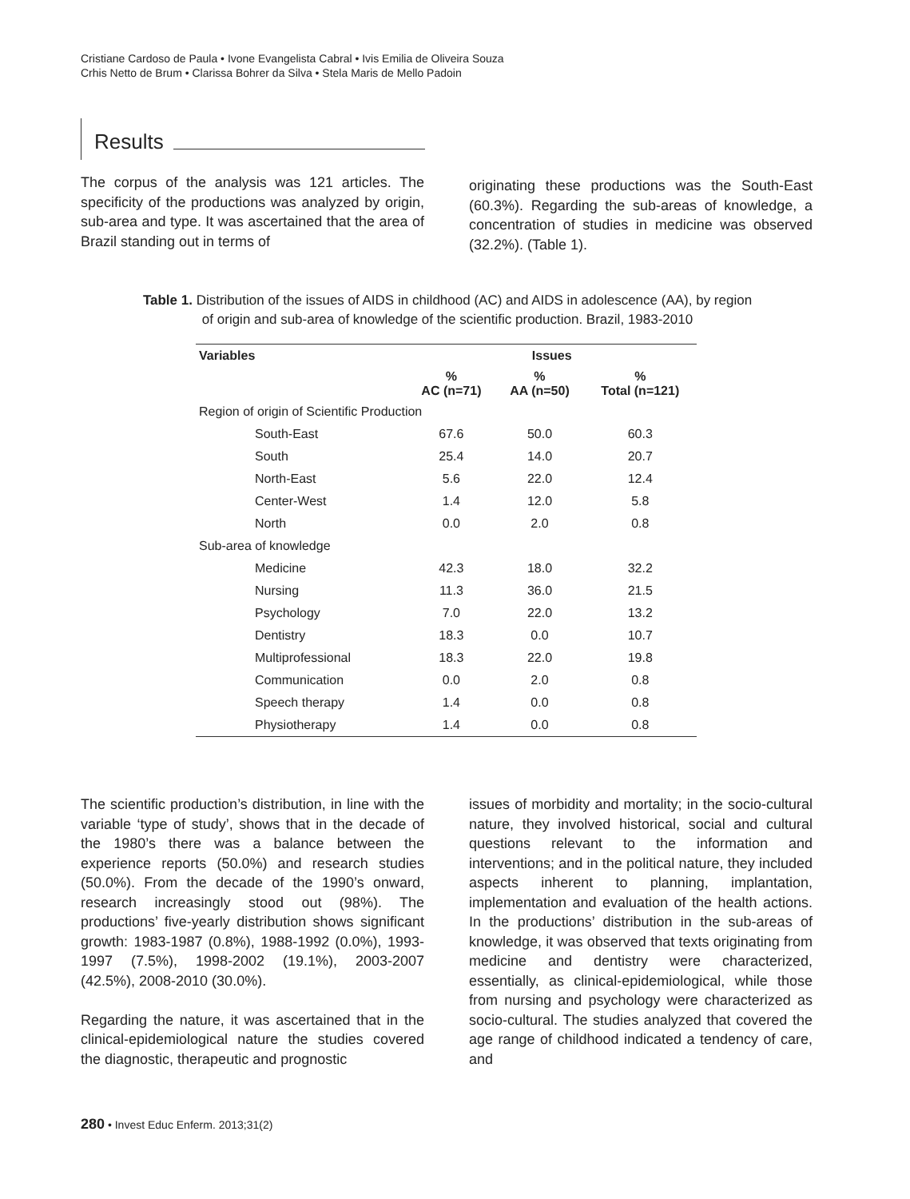Cristiane Cardoso de Paula • Ivone Evangelista Cabral • Ivis Emilia de Oliveira Souza
Crhis Netto de Brum • Clarissa Bohrer da Silva • Stela Maris de Mello Padoin
Results
The corpus of the analysis was 121 articles. The specificity of the productions was analyzed by origin, sub-area and type. It was ascertained that the area of Brazil standing out in terms of
originating these productions was the South-East (60.3%). Regarding the sub-areas of knowledge, a concentration of studies in medicine was observed (32.2%). (Table 1).
Table 1. Distribution of the issues of AIDS in childhood (AC) and AIDS in adolescence (AA), by region of origin and sub-area of knowledge of the scientific production. Brazil, 1983-2010
| Variables | Issues | | |
| --- | --- | --- | --- |
| | % AC (n=71) | % AA (n=50) | % Total (n=121) |
| Region of origin of Scientific Production | | | |
| South-East | 67.6 | 50.0 | 60.3 |
| South | 25.4 | 14.0 | 20.7 |
| North-East | 5.6 | 22.0 | 12.4 |
| Center-West | 1.4 | 12.0 | 5.8 |
| North | 0.0 | 2.0 | 0.8 |
| Sub-area of knowledge | | | |
| Medicine | 42.3 | 18.0 | 32.2 |
| Nursing | 11.3 | 36.0 | 21.5 |
| Psychology | 7.0 | 22.0 | 13.2 |
| Dentistry | 18.3 | 0.0 | 10.7 |
| Multiprofessional | 18.3 | 22.0 | 19.8 |
| Communication | 0.0 | 2.0 | 0.8 |
| Speech therapy | 1.4 | 0.0 | 0.8 |
| Physiotherapy | 1.4 | 0.0 | 0.8 |
The scientific production’s distribution, in line with the variable ‘type of study’, shows that in the decade of the 1980’s there was a balance between the experience reports (50.0%) and research studies (50.0%). From the decade of the 1990’s onward, research increasingly stood out (98%). The productions’ five-yearly distribution shows significant growth: 1983-1987 (0.8%), 1988-1992 (0.0%), 1993-1997 (7.5%), 1998-2002 (19.1%), 2003-2007 (42.5%), 2008-2010 (30.0%).
Regarding the nature, it was ascertained that in the clinical-epidemiological nature the studies covered the diagnostic, therapeutic and prognostic
issues of morbidity and mortality; in the socio-cultural nature, they involved historical, social and cultural questions relevant to the information and interventions; and in the political nature, they included aspects inherent to planning, implantation, implementation and evaluation of the health actions. In the productions’ distribution in the sub-areas of knowledge, it was observed that texts originating from medicine and dentistry were characterized, essentially, as clinical-epidemiological, while those from nursing and psychology were characterized as socio-cultural. The studies analyzed that covered the age range of childhood indicated a tendency of care, and
280 • Invest Educ Enferm. 2013;31(2)